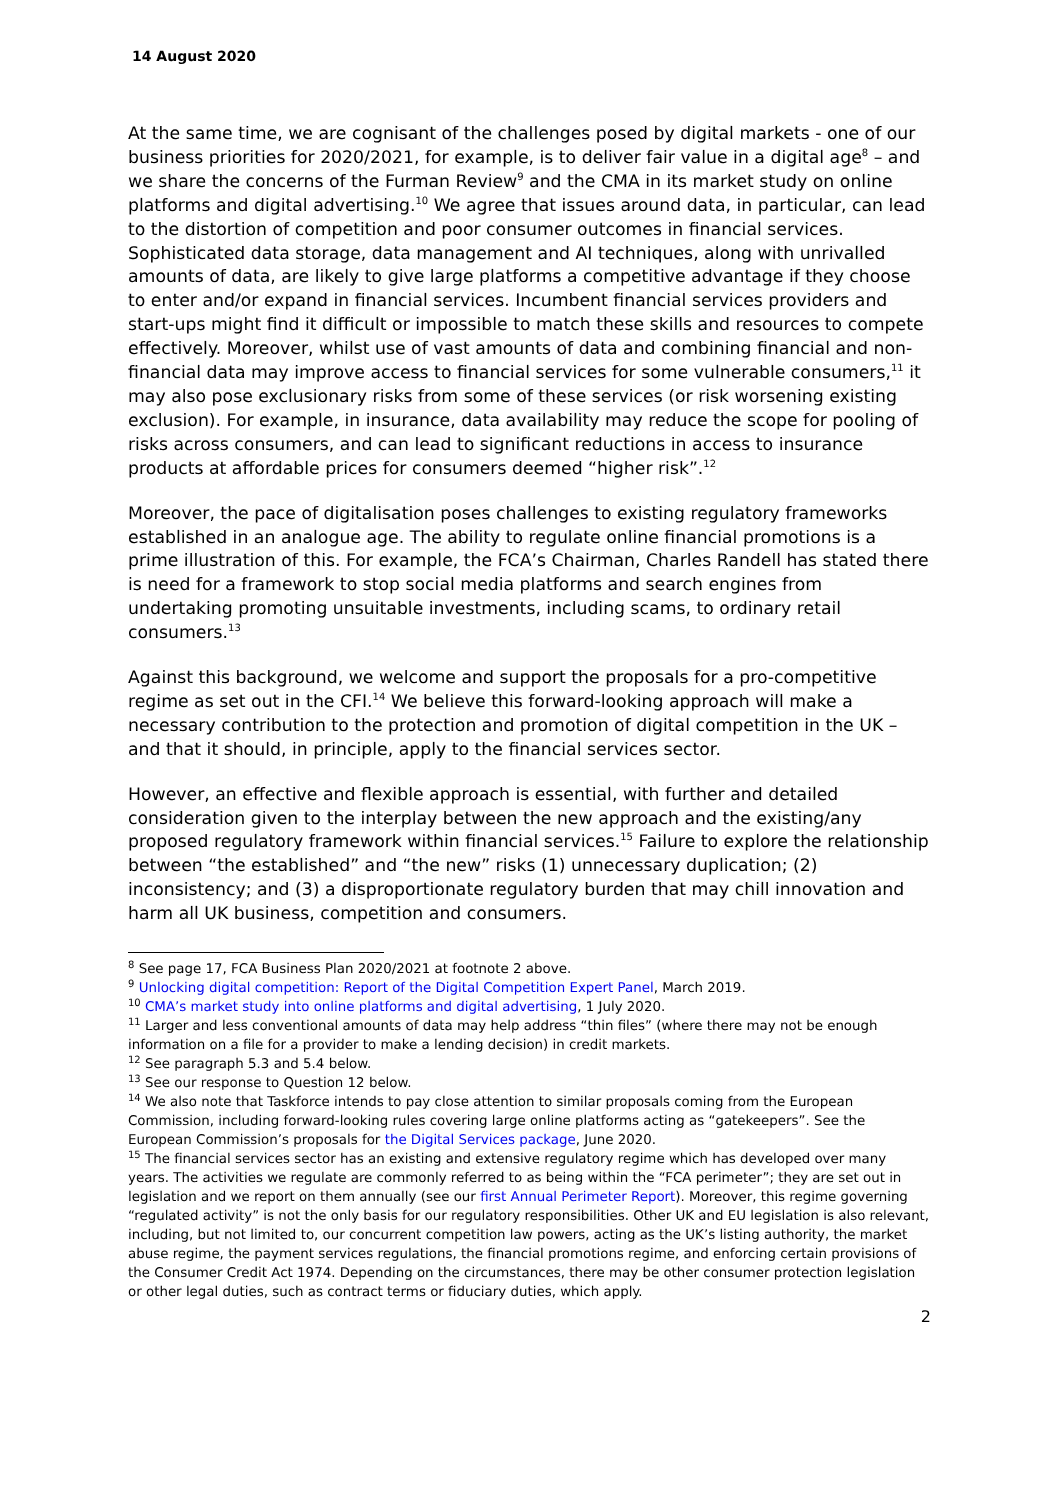14 August 2020
At the same time, we are cognisant of the challenges posed by digital markets - one of our business priorities for 2020/2021, for example, is to deliver fair value in a digital age<sup>8</sup> – and we share the concerns of the Furman Review<sup>9</sup> and the CMA in its market study on online platforms and digital advertising.<sup>10</sup> We agree that issues around data, in particular, can lead to the distortion of competition and poor consumer outcomes in financial services. Sophisticated data storage, data management and AI techniques, along with unrivalled amounts of data, are likely to give large platforms a competitive advantage if they choose to enter and/or expand in financial services. Incumbent financial services providers and start-ups might find it difficult or impossible to match these skills and resources to compete effectively. Moreover, whilst use of vast amounts of data and combining financial and non-financial data may improve access to financial services for some vulnerable consumers,<sup>11</sup> it may also pose exclusionary risks from some of these services (or risk worsening existing exclusion). For example, in insurance, data availability may reduce the scope for pooling of risks across consumers, and can lead to significant reductions in access to insurance products at affordable prices for consumers deemed “higher risk”.<sup>12</sup>
Moreover, the pace of digitalisation poses challenges to existing regulatory frameworks established in an analogue age. The ability to regulate online financial promotions is a prime illustration of this. For example, the FCA’s Chairman, Charles Randell has stated there is need for a framework to stop social media platforms and search engines from undertaking promoting unsuitable investments, including scams, to ordinary retail consumers.<sup>13</sup>
Against this background, we welcome and support the proposals for a pro-competitive regime as set out in the CFI.<sup>14</sup> We believe this forward-looking approach will make a necessary contribution to the protection and promotion of digital competition in the UK – and that it should, in principle, apply to the financial services sector.
However, an effective and flexible approach is essential, with further and detailed consideration given to the interplay between the new approach and the existing/any proposed regulatory framework within financial services.<sup>15</sup> Failure to explore the relationship between “the established” and “the new” risks (1) unnecessary duplication; (2) inconsistency; and (3) a disproportionate regulatory burden that may chill innovation and harm all UK business, competition and consumers.
<sup>8</sup> See page 17, FCA Business Plan 2020/2021 at footnote 2 above.
<sup>9</sup> Unlocking digital competition: Report of the Digital Competition Expert Panel, March 2019.
<sup>10</sup> CMA’s market study into online platforms and digital advertising, 1 July 2020.
<sup>11</sup> Larger and less conventional amounts of data may help address “thin files” (where there may not be enough information on a file for a provider to make a lending decision) in credit markets.
<sup>12</sup> See paragraph 5.3 and 5.4 below.
<sup>13</sup> See our response to Question 12 below.
<sup>14</sup> We also note that Taskforce intends to pay close attention to similar proposals coming from the European Commission, including forward-looking rules covering large online platforms acting as “gatekeepers”. See the European Commission’s proposals for the Digital Services package, June 2020.
<sup>15</sup> The financial services sector has an existing and extensive regulatory regime which has developed over many years. The activities we regulate are commonly referred to as being within the “FCA perimeter”; they are set out in legislation and we report on them annually (see our first Annual Perimeter Report). Moreover, this regime governing “regulated activity” is not the only basis for our regulatory responsibilities. Other UK and EU legislation is also relevant, including, but not limited to, our concurrent competition law powers, acting as the UK’s listing authority, the market abuse regime, the payment services regulations, the financial promotions regime, and enforcing certain provisions of the Consumer Credit Act 1974. Depending on the circumstances, there may be other consumer protection legislation or other legal duties, such as contract terms or fiduciary duties, which apply.
2